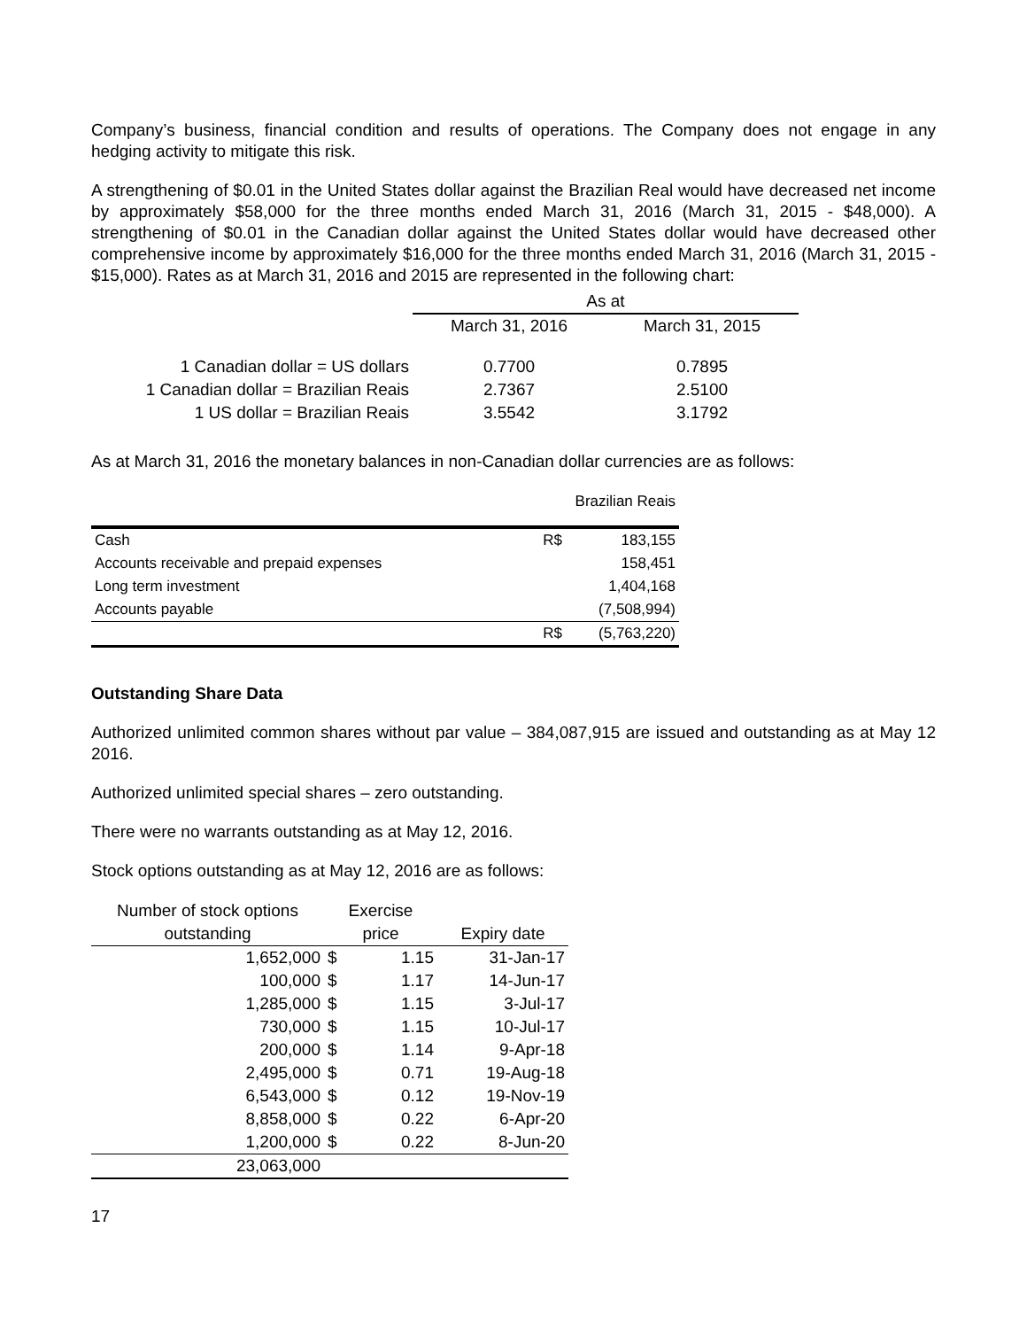Company’s business, financial condition and results of operations. The Company does not engage in any hedging activity to mitigate this risk.
A strengthening of $0.01 in the United States dollar against the Brazilian Real would have decreased net income by approximately $58,000 for the three months ended March 31, 2016 (March 31, 2015 - $48,000). A strengthening of $0.01 in the Canadian dollar against the United States dollar would have decreased other comprehensive income by approximately $16,000 for the three months ended March 31, 2016 (March 31, 2015 - $15,000). Rates as at March 31, 2016 and 2015 are represented in the following chart:
| | As at | |
| --- | --- | --- |
| | March 31, 2016 | March 31, 2015 |
| 1 Canadian dollar = US dollars | 0.7700 | 0.7895 |
| 1 Canadian dollar = Brazilian Reais | 2.7367 | 2.5100 |
| 1 US dollar = Brazilian Reais | 3.5542 | 3.1792 |
As at March 31, 2016 the monetary balances in non-Canadian dollar currencies are as follows:
| | | Brazilian Reais |
| --- | --- | --- |
| Cash | R$ | 183,155 |
| Accounts receivable and prepaid expenses | | 158,451 |
| Long term investment | | 1,404,168 |
| Accounts payable | | (7,508,994) |
| | R$ | (5,763,220) |
Outstanding Share Data
Authorized unlimited common shares without par value – 384,087,915 are issued and outstanding as at May 12 2016.
Authorized unlimited special shares – zero outstanding.
There were no warrants outstanding as at May 12, 2016.
Stock options outstanding as at May 12, 2016 are as follows:
| Number of stock options outstanding | Exercise price | | Expiry date |
| --- | --- | --- | --- |
| 1,652,000 | $ | 1.15 | 31-Jan-17 |
| 100,000 | $ | 1.17 | 14-Jun-17 |
| 1,285,000 | $ | 1.15 | 3-Jul-17 |
| 730,000 | $ | 1.15 | 10-Jul-17 |
| 200,000 | $ | 1.14 | 9-Apr-18 |
| 2,495,000 | $ | 0.71 | 19-Aug-18 |
| 6,543,000 | $ | 0.12 | 19-Nov-19 |
| 8,858,000 | $ | 0.22 | 6-Apr-20 |
| 1,200,000 | $ | 0.22 | 8-Jun-20 |
| 23,063,000 | | | |
17